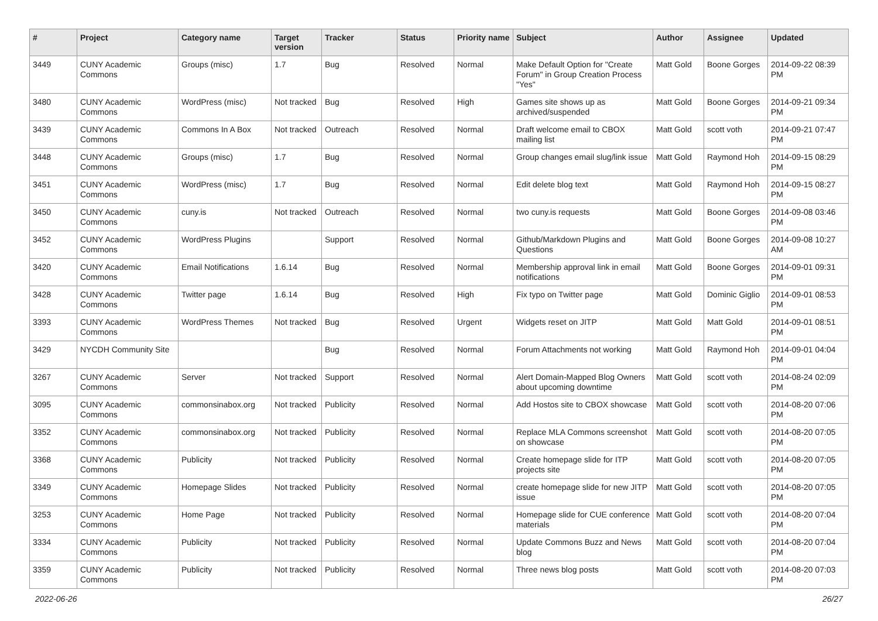| # | Project | Category name | Target version | Tracker | Status | Priority name | Subject | Author | Assignee | Updated |
| --- | --- | --- | --- | --- | --- | --- | --- | --- | --- | --- |
| 3449 | CUNY Academic Commons | Groups (misc) | 1.7 | Bug | Resolved | Normal | Make Default Option for "Create Forum" in Group Creation Process "Yes" | Matt Gold | Boone Gorges | 2014-09-22 08:39 PM |
| 3480 | CUNY Academic Commons | WordPress (misc) | Not tracked | Bug | Resolved | High | Games site shows up as archived/suspended | Matt Gold | Boone Gorges | 2014-09-21 09:34 PM |
| 3439 | CUNY Academic Commons | Commons In A Box | Not tracked | Outreach | Resolved | Normal | Draft welcome email to CBOX mailing list | Matt Gold | scott voth | 2014-09-21 07:47 PM |
| 3448 | CUNY Academic Commons | Groups (misc) | 1.7 | Bug | Resolved | Normal | Group changes email slug/link issue | Matt Gold | Raymond Hoh | 2014-09-15 08:29 PM |
| 3451 | CUNY Academic Commons | WordPress (misc) | 1.7 | Bug | Resolved | Normal | Edit delete blog text | Matt Gold | Raymond Hoh | 2014-09-15 08:27 PM |
| 3450 | CUNY Academic Commons | cuny.is | Not tracked | Outreach | Resolved | Normal | two cuny.is requests | Matt Gold | Boone Gorges | 2014-09-08 03:46 PM |
| 3452 | CUNY Academic Commons | WordPress Plugins | | Support | Resolved | Normal | Github/Markdown Plugins and Questions | Matt Gold | Boone Gorges | 2014-09-08 10:27 AM |
| 3420 | CUNY Academic Commons | Email Notifications | 1.6.14 | Bug | Resolved | Normal | Membership approval link in email notifications | Matt Gold | Boone Gorges | 2014-09-01 09:31 PM |
| 3428 | CUNY Academic Commons | Twitter page | 1.6.14 | Bug | Resolved | High | Fix typo on Twitter page | Matt Gold | Dominic Giglio | 2014-09-01 08:53 PM |
| 3393 | CUNY Academic Commons | WordPress Themes | Not tracked | Bug | Resolved | Urgent | Widgets reset on JITP | Matt Gold | Matt Gold | 2014-09-01 08:51 PM |
| 3429 | NYCDH Community Site | | | Bug | Resolved | Normal | Forum Attachments not working | Matt Gold | Raymond Hoh | 2014-09-01 04:04 PM |
| 3267 | CUNY Academic Commons | Server | Not tracked | Support | Resolved | Normal | Alert Domain-Mapped Blog Owners about upcoming downtime | Matt Gold | scott voth | 2014-08-24 02:09 PM |
| 3095 | CUNY Academic Commons | commonsinabox.org | Not tracked | Publicity | Resolved | Normal | Add Hostos site to CBOX showcase | Matt Gold | scott voth | 2014-08-20 07:06 PM |
| 3352 | CUNY Academic Commons | commonsinabox.org | Not tracked | Publicity | Resolved | Normal | Replace MLA Commons screenshot on showcase | Matt Gold | scott voth | 2014-08-20 07:05 PM |
| 3368 | CUNY Academic Commons | Publicity | Not tracked | Publicity | Resolved | Normal | Create homepage slide for ITP projects site | Matt Gold | scott voth | 2014-08-20 07:05 PM |
| 3349 | CUNY Academic Commons | Homepage Slides | Not tracked | Publicity | Resolved | Normal | create homepage slide for new JITP issue | Matt Gold | scott voth | 2014-08-20 07:05 PM |
| 3253 | CUNY Academic Commons | Home Page | Not tracked | Publicity | Resolved | Normal | Homepage slide for CUE conference materials | Matt Gold | scott voth | 2014-08-20 07:04 PM |
| 3334 | CUNY Academic Commons | Publicity | Not tracked | Publicity | Resolved | Normal | Update Commons Buzz and News blog | Matt Gold | scott voth | 2014-08-20 07:04 PM |
| 3359 | CUNY Academic Commons | Publicity | Not tracked | Publicity | Resolved | Normal | Three news blog posts | Matt Gold | scott voth | 2014-08-20 07:03 PM |
2022-06-26 26/27